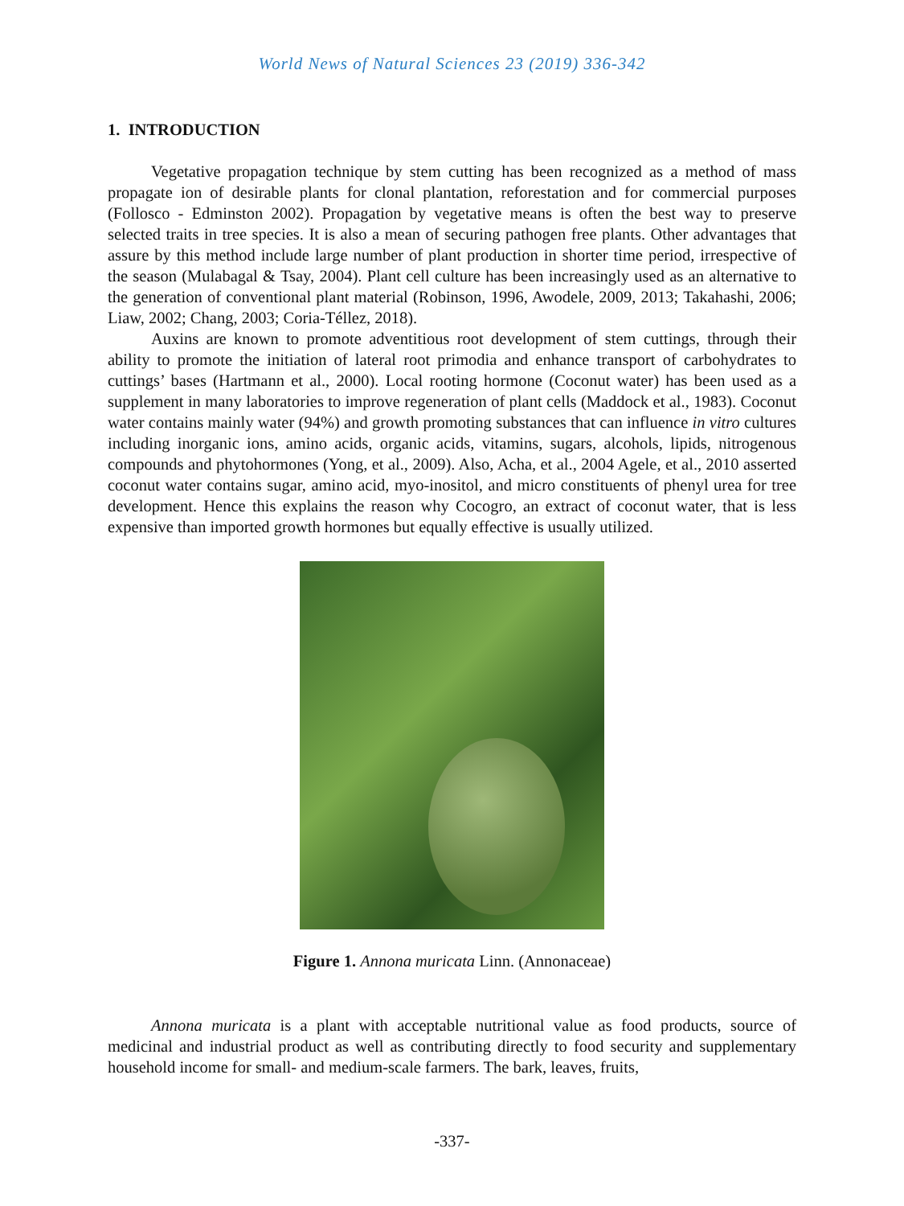World News of Natural Sciences 23 (2019) 336-342
1. INTRODUCTION
Vegetative propagation technique by stem cutting has been recognized as a method of mass propagate ion of desirable plants for clonal plantation, reforestation and for commercial purposes (Follosco - Edminston 2002). Propagation by vegetative means is often the best way to preserve selected traits in tree species. It is also a mean of securing pathogen free plants. Other advantages that assure by this method include large number of plant production in shorter time period, irrespective of the season (Mulabagal & Tsay, 2004). Plant cell culture has been increasingly used as an alternative to the generation of conventional plant material (Robinson, 1996, Awodele, 2009, 2013; Takahashi, 2006; Liaw, 2002; Chang, 2003; Coria-Téllez, 2018).
Auxins are known to promote adventitious root development of stem cuttings, through their ability to promote the initiation of lateral root primodia and enhance transport of carbohydrates to cuttings’ bases (Hartmann et al., 2000). Local rooting hormone (Coconut water) has been used as a supplement in many laboratories to improve regeneration of plant cells (Maddock et al., 1983). Coconut water contains mainly water (94%) and growth promoting substances that can influence in vitro cultures including inorganic ions, amino acids, organic acids, vitamins, sugars, alcohols, lipids, nitrogenous compounds and phytohormones (Yong, et al., 2009). Also, Acha, et al., 2004 Agele, et al., 2010 asserted coconut water contains sugar, amino acid, myo-inositol, and micro constituents of phenyl urea for tree development. Hence this explains the reason why Cocogro, an extract of coconut water, that is less expensive than imported growth hormones but equally effective is usually utilized.
Figure 1. Annona muricata Linn. (Annonaceae)
Annona muricata is a plant with acceptable nutritional value as food products, source of medicinal and industrial product as well as contributing directly to food security and supplementary household income for small- and medium-scale farmers. The bark, leaves, fruits,
-337-